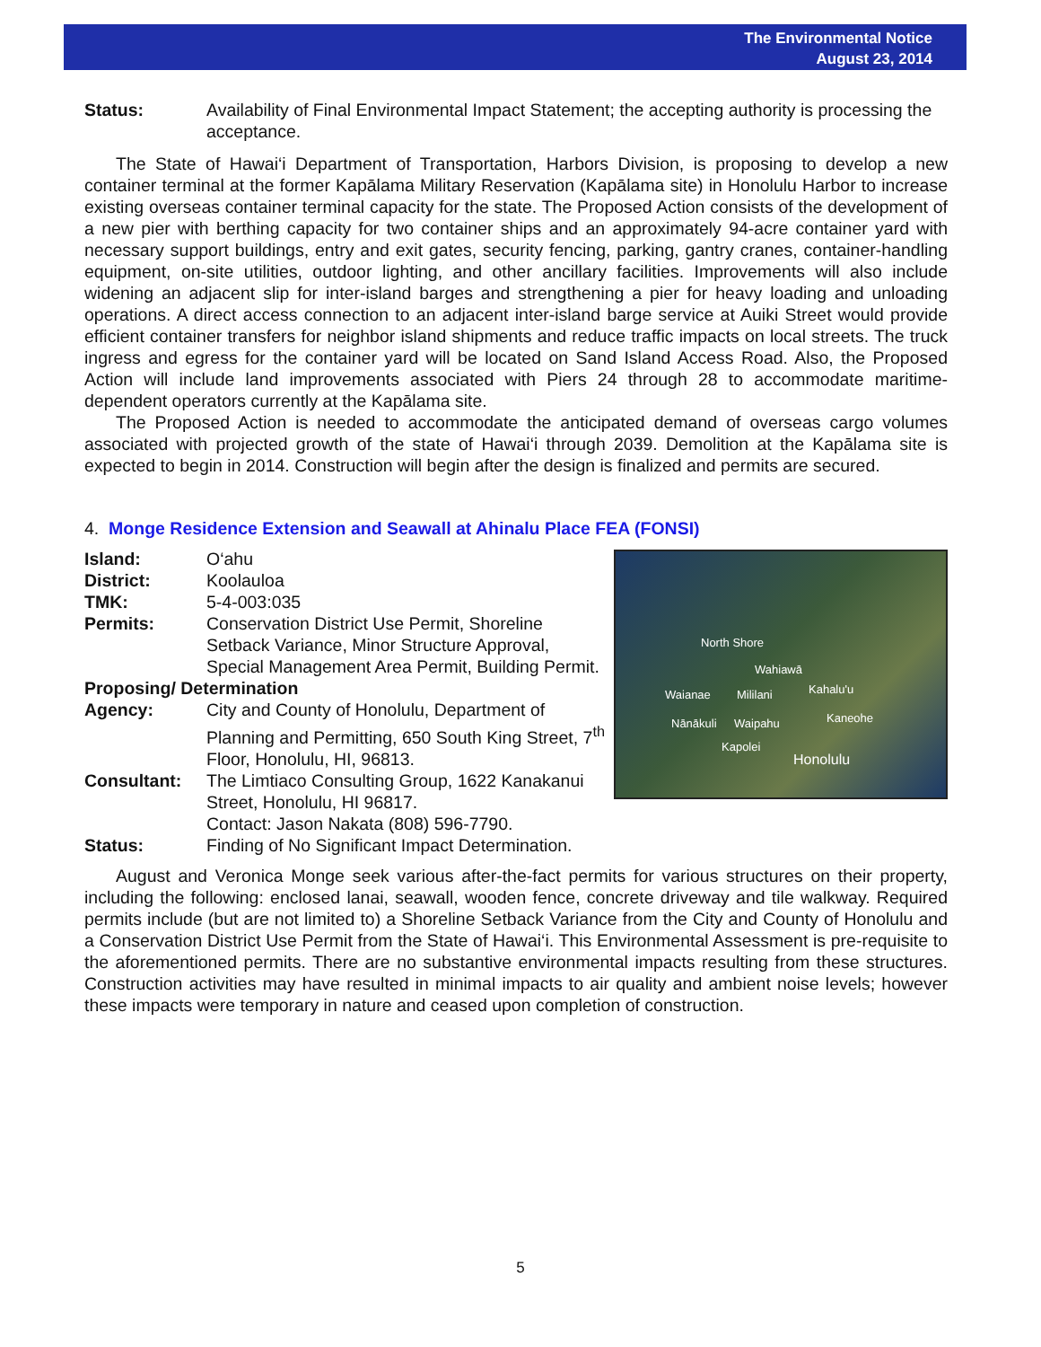The Environmental Notice
August 23, 2014
Status: Availability of Final Environmental Impact Statement; the accepting authority is processing the acceptance.
The State of Hawai‘i Department of Transportation, Harbors Division, is proposing to develop a new container terminal at the former Kapālama Military Reservation (Kapālama site) in Honolulu Harbor to increase existing overseas container terminal capacity for the state. The Proposed Action consists of the development of a new pier with berthing capacity for two container ships and an approximately 94-acre container yard with necessary support buildings, entry and exit gates, security fencing, parking, gantry cranes, container-handling equipment, on-site utilities, outdoor lighting, and other ancillary facilities. Improvements will also include widening an adjacent slip for inter-island barges and strengthening a pier for heavy loading and unloading operations. A direct access connection to an adjacent inter-island barge service at Auiki Street would provide efficient container transfers for neighbor island shipments and reduce traffic impacts on local streets. The truck ingress and egress for the container yard will be located on Sand Island Access Road. Also, the Proposed Action will include land improvements associated with Piers 24 through 28 to accommodate maritime-dependent operators currently at the Kapālama site.
The Proposed Action is needed to accommodate the anticipated demand of overseas cargo volumes associated with projected growth of the state of Hawai‘i through 2039. Demolition at the Kapālama site is expected to begin in 2014. Construction will begin after the design is finalized and permits are secured.
4. Monge Residence Extension and Seawall at Ahinalu Place FEA (FONSI)
North Shore
Wahiawā
Waianae Mililani Kahalu'u
Nānākuli Waipahu Kaneohe
Kapolei
Honolulu
Island: O‘ahu
District: Koolauloa
TMK: 5-4-003:035
Permits: Conservation District Use Permit, Shoreline Setback Variance, Minor Structure Approval, Special Management Area Permit, Building Permit.
Proposing/ Determination
Agency: City and County of Honolulu, Department of Planning and Permitting, 650 South King Street, 7<sup>th</sup> Floor, Honolulu, HI, 96813.
Consultant: The Limtiaco Consulting Group, 1622 Kanakanui Street, Honolulu, HI 96817.
Contact: Jason Nakata (808) 596-7790.
Status: Finding of No Significant Impact Determination.
August and Veronica Monge seek various after-the-fact permits for various structures on their property, including the following: enclosed lanai, seawall, wooden fence, concrete driveway and tile walkway. Required permits include (but are not limited to) a Shoreline Setback Variance from the City and County of Honolulu and a Conservation District Use Permit from the State of Hawai‘i. This Environmental Assessment is pre-requisite to the aforementioned permits. There are no substantive environmental impacts resulting from these structures. Construction activities may have resulted in minimal impacts to air quality and ambient noise levels; however these impacts were temporary in nature and ceased upon completion of construction.
5